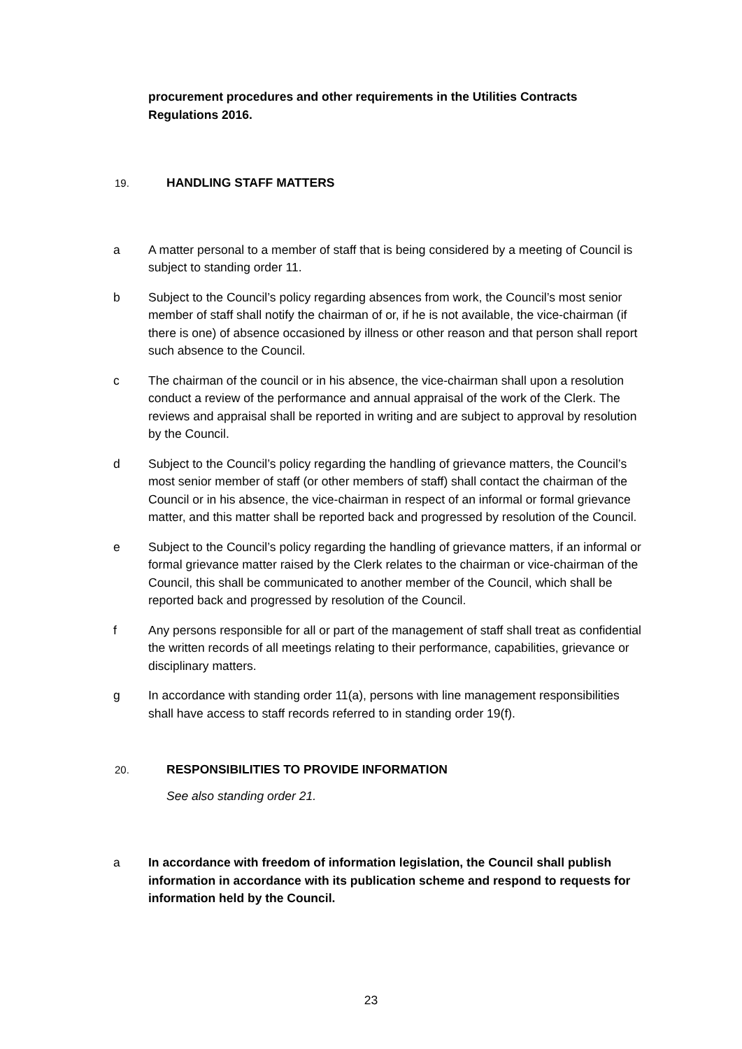procurement procedures and other requirements in the Utilities Contracts Regulations 2016.
19. HANDLING STAFF MATTERS
a A matter personal to a member of staff that is being considered by a meeting of Council is subject to standing order 11.
b Subject to the Council’s policy regarding absences from work, the Council’s most senior member of staff shall notify the chairman of or, if he is not available, the vice-chairman (if there is one) of absence occasioned by illness or other reason and that person shall report such absence to the Council.
c The chairman of the council or in his absence, the vice-chairman shall upon a resolution conduct a review of the performance and annual appraisal of the work of the Clerk. The reviews and appraisal shall be reported in writing and are subject to approval by resolution by the Council.
d Subject to the Council’s policy regarding the handling of grievance matters, the Council’s most senior member of staff (or other members of staff) shall contact the chairman of the Council or in his absence, the vice-chairman in respect of an informal or formal grievance matter, and this matter shall be reported back and progressed by resolution of the Council.
e Subject to the Council’s policy regarding the handling of grievance matters, if an informal or formal grievance matter raised by the Clerk relates to the chairman or vice-chairman of the Council, this shall be communicated to another member of the Council, which shall be reported back and progressed by resolution of the Council.
f Any persons responsible for all or part of the management of staff shall treat as confidential the written records of all meetings relating to their performance, capabilities, grievance or disciplinary matters.
g In accordance with standing order 11(a), persons with line management responsibilities shall have access to staff records referred to in standing order 19(f).
20. RESPONSIBILITIES TO PROVIDE INFORMATION
See also standing order 21.
a In accordance with freedom of information legislation, the Council shall publish information in accordance with its publication scheme and respond to requests for information held by the Council.
23